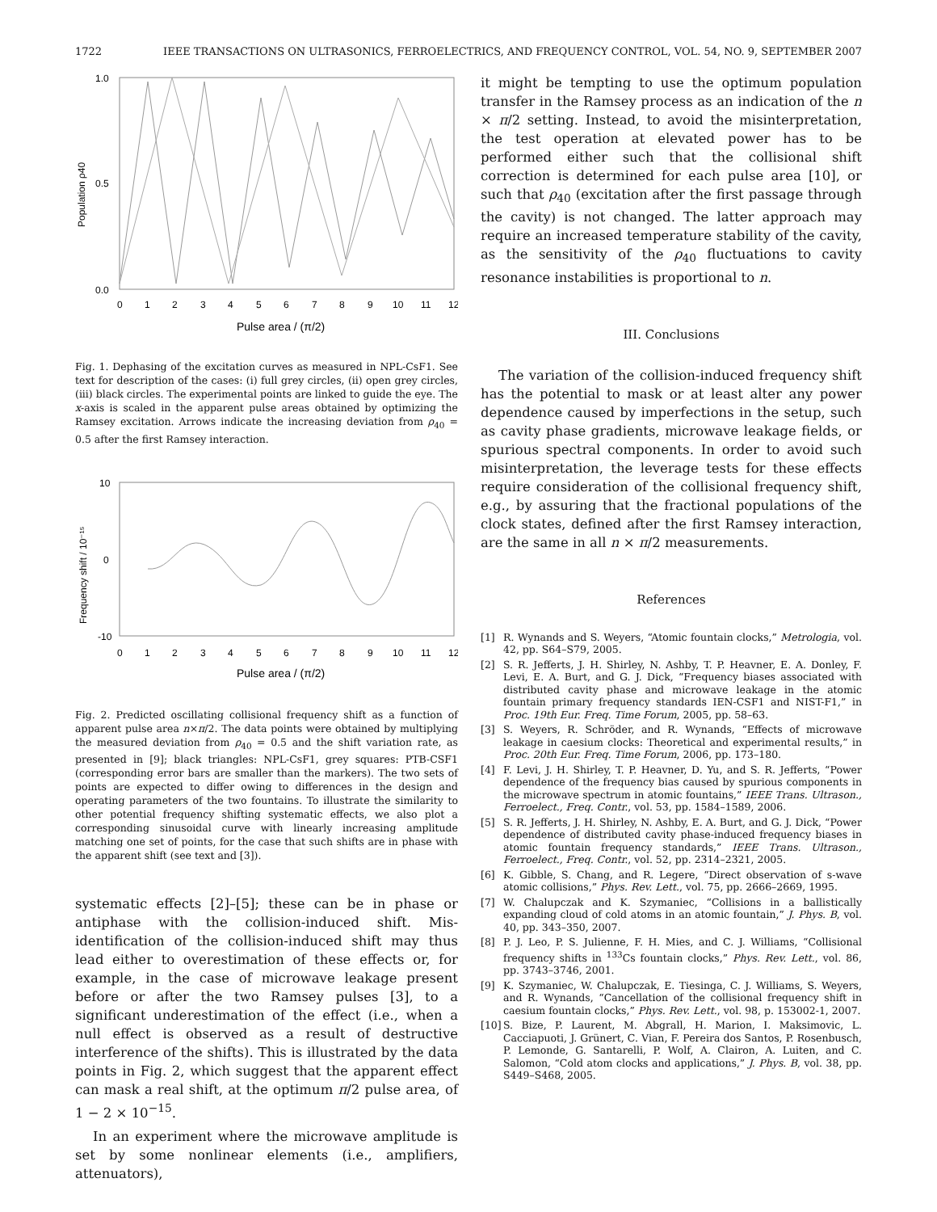1722 IEEE TRANSACTIONS ON ULTRASONICS, FERROELECTRICS, AND FREQUENCY CONTROL, VOL. 54, NO. 9, SEPTEMBER 2007
1.0
0.5
0.0
Population ρ40
0
1
2
3
4
5
6
7
8
9
10
11
12
Pulse area / (π/2)
Fig. 1. Dephasing of the excitation curves as measured in NPL-CsF1. See text for description of the cases: (i) full grey circles, (ii) open grey circles, (iii) black circles. The experimental points are linked to guide the eye. The x-axis is scaled in the apparent pulse areas obtained by optimizing the Ramsey excitation. Arrows indicate the increasing deviation from ρ<sub>40</sub> = 0.5 after the first Ramsey interaction.
10
0
-10
Frequency shift / 10⁻¹⁵
0
1
2
3
4
5
6
7
8
9
10
11
12
Pulse area / (π/2)
Fig. 2. Predicted oscillating collisional frequency shift as a function of apparent pulse area n×π/2. The data points were obtained by multiplying the measured deviation from ρ<sub>40</sub> = 0.5 and the shift variation rate, as presented in [9]; black triangles: NPL-CsF1, grey squares: PTB-CSF1 (corresponding error bars are smaller than the markers). The two sets of points are expected to differ owing to differences in the design and operating parameters of the two fountains. To illustrate the similarity to other potential frequency shifting systematic effects, we also plot a corresponding sinusoidal curve with linearly increasing amplitude matching one set of points, for the case that such shifts are in phase with the apparent shift (see text and [3]).
systematic effects [2]–[5]; these can be in phase or antiphase with the collision-induced shift. Mis-identification of the collision-induced shift may thus lead either to overestimation of these effects or, for example, in the case of microwave leakage present before or after the two Ramsey pulses [3], to a significant underestimation of the effect (i.e., when a null effect is observed as a result of destructive interference of the shifts). This is illustrated by the data points in Fig. 2, which suggest that the apparent effect can mask a real shift, at the optimum π/2 pulse area, of 1 − 2 × 10<sup>−15</sup>.
In an experiment where the microwave amplitude is set by some nonlinear elements (i.e., amplifiers, attenuators),
it might be tempting to use the optimum population transfer in the Ramsey process as an indication of the n × π/2 setting. Instead, to avoid the misinterpretation, the test operation at elevated power has to be performed either such that the collisional shift correction is determined for each pulse area [10], or such that ρ<sub>40</sub> (excitation after the first passage through the cavity) is not changed. The latter approach may require an increased temperature stability of the cavity, as the sensitivity of the ρ<sub>40</sub> fluctuations to cavity resonance instabilities is proportional to n.
III. Conclusions
The variation of the collision-induced frequency shift has the potential to mask or at least alter any power dependence caused by imperfections in the setup, such as cavity phase gradients, microwave leakage fields, or spurious spectral components. In order to avoid such misinterpretation, the leverage tests for these effects require consideration of the collisional frequency shift, e.g., by assuring that the fractional populations of the clock states, defined after the first Ramsey interaction, are the same in all n × π/2 measurements.
References
[1] R. Wynands and S. Weyers, “Atomic fountain clocks,” Metrologia, vol. 42, pp. S64–S79, 2005.
[2] S. R. Jefferts, J. H. Shirley, N. Ashby, T. P. Heavner, E. A. Donley, F. Levi, E. A. Burt, and G. J. Dick, “Frequency biases associated with distributed cavity phase and microwave leakage in the atomic fountain primary frequency standards IEN-CSF1 and NIST-F1,” in Proc. 19th Eur. Freq. Time Forum, 2005, pp. 58–63.
[3] S. Weyers, R. Schröder, and R. Wynands, “Effects of microwave leakage in caesium clocks: Theoretical and experimental results,” in Proc. 20th Eur. Freq. Time Forum, 2006, pp. 173–180.
[4] F. Levi, J. H. Shirley, T. P. Heavner, D. Yu, and S. R. Jefferts, “Power dependence of the frequency bias caused by spurious components in the microwave spectrum in atomic fountains,” IEEE Trans. Ultrason., Ferroelect., Freq. Contr., vol. 53, pp. 1584–1589, 2006.
[5] S. R. Jefferts, J. H. Shirley, N. Ashby, E. A. Burt, and G. J. Dick, “Power dependence of distributed cavity phase-induced frequency biases in atomic fountain frequency standards,” IEEE Trans. Ultrason., Ferroelect., Freq. Contr., vol. 52, pp. 2314–2321, 2005.
[6] K. Gibble, S. Chang, and R. Legere, “Direct observation of s-wave atomic collisions,” Phys. Rev. Lett., vol. 75, pp. 2666–2669, 1995.
[7] W. Chalupczak and K. Szymaniec, “Collisions in a ballistically expanding cloud of cold atoms in an atomic fountain,” J. Phys. B, vol. 40, pp. 343–350, 2007.
[8] P. J. Leo, P. S. Julienne, F. H. Mies, and C. J. Williams, “Collisional frequency shifts in <sup>133</sup>Cs fountain clocks,” Phys. Rev. Lett., vol. 86, pp. 3743–3746, 2001.
[9] K. Szymaniec, W. Chalupczak, E. Tiesinga, C. J. Williams, S. Weyers, and R. Wynands, “Cancellation of the collisional frequency shift in caesium fountain clocks,” Phys. Rev. Lett., vol. 98, p. 153002-1, 2007.
[10]
S. Bize, P. Laurent, M. Abgrall, H. Marion, I. Maksimovic, L. Cacciapuoti, J. Grünert, C. Vian, F. Pereira dos Santos, P. Rosenbusch, P. Lemonde, G. Santarelli, P. Wolf, A. Clairon, A. Luiten, and C. Salomon, “Cold atom clocks and applications,” J. Phys. B, vol. 38, pp. S449–S468, 2005.